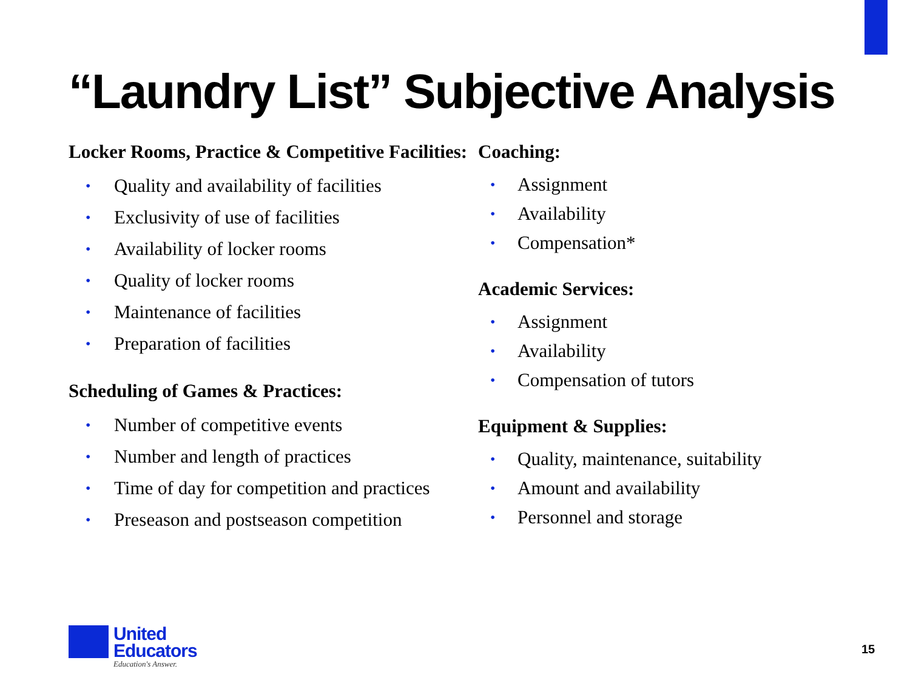“Laundry List” Subjective Analysis
Locker Rooms, Practice & Competitive Facilities:
• Quality and availability of facilities
• Exclusivity of use of facilities
• Availability of locker rooms
• Quality of locker rooms
• Maintenance of facilities
• Preparation of facilities
Scheduling of Games & Practices:
• Number of competitive events
• Number and length of practices
• Time of day for competition and practices
• Preseason and postseason competition
Coaching:
• Assignment
• Availability
• Compensation*
Academic Services:
• Assignment
• Availability
• Compensation of tutors
Equipment & Supplies:
• Quality, maintenance, suitability
• Amount and availability
• Personnel and storage
United
Educators
Education's Answer.
15